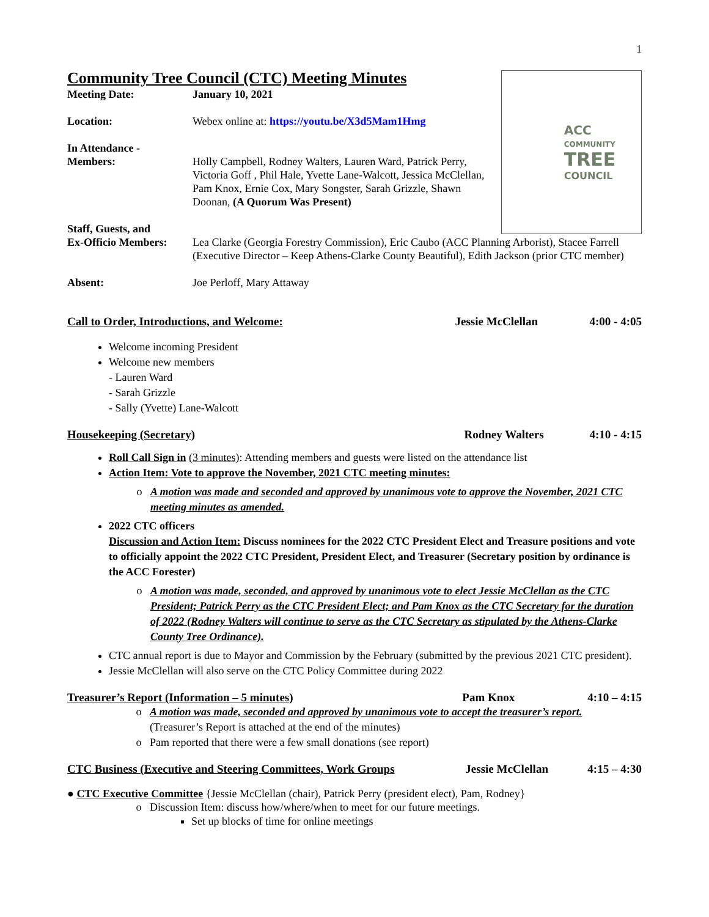1
ACC
COMMUNITY
TREE
COUNCIL
Community Tree Council (CTC) Meeting Minutes
Meeting Date: January 10, 2021
Location: Webex online at: https://youtu.be/X3d5Mam1Hmg
In Attendance -
Members:
Holly Campbell, Rodney Walters, Lauren Ward, Patrick Perry, Victoria Goff , Phil Hale, Yvette Lane-Walcott, Jessica McClellan, Pam Knox, Ernie Cox, Mary Songster, Sarah Grizzle, Shawn Doonan, (A Quorum Was Present)
Staff, Guests, and
Ex-Officio Members:
Lea Clarke (Georgia Forestry Commission), Eric Caubo (ACC Planning Arborist), Stacee Farrell (Executive Director – Keep Athens-Clarke County Beautiful), Edith Jackson (prior CTC member)
Absent: Joe Perloff, Mary Attaway
Call to Order, Introductions, and Welcome: Jessie McClellan 4:00 - 4:05
Welcome incoming President
Welcome new members
- Lauren Ward
- Sarah Grizzle
- Sally (Yvette) Lane-Walcott
Housekeeping (Secretary) Rodney Walters 4:10 - 4:15
Roll Call Sign in (3 minutes): Attending members and guests were listed on the attendance list
Action Item: Vote to approve the November, 2021 CTC meeting minutes:
A motion was made and seconded and approved by unanimous vote to approve the November, 2021 CTC meeting minutes as amended.
2022 CTC officers
Discussion and Action Item: Discuss nominees for the 2022 CTC President Elect and Treasure positions and vote to officially appoint the 2022 CTC President, President Elect, and Treasurer (Secretary position by ordinance is the ACC Forester)
A motion was made, seconded, and approved by unanimous vote to elect Jessie McClellan as the CTC President; Patrick Perry as the CTC President Elect; and Pam Knox as the CTC Secretary for the duration of 2022 (Rodney Walters will continue to serve as the CTC Secretary as stipulated by the Athens-Clarke County Tree Ordinance).
CTC annual report is due to Mayor and Commission by the February (submitted by the previous 2021 CTC president).
Jessie McClellan will also serve on the CTC Policy Committee during 2022
Treasurer’s Report (Information – 5 minutes) Pam Knox 4:10 – 4:15
A motion was made, seconded and approved by unanimous vote to accept the treasurer’s report.
(Treasurer’s Report is attached at the end of the minutes)
Pam reported that there were a few small donations (see report)
CTC Business (Executive and Steering Committees, Work Groups Jessie McClellan 4:15 – 4:30
● CTC Executive Committee {Jessie McClellan (chair), Patrick Perry (president elect), Pam, Rodney}
Discussion Item: discuss how/where/when to meet for our future meetings.
Set up blocks of time for online meetings